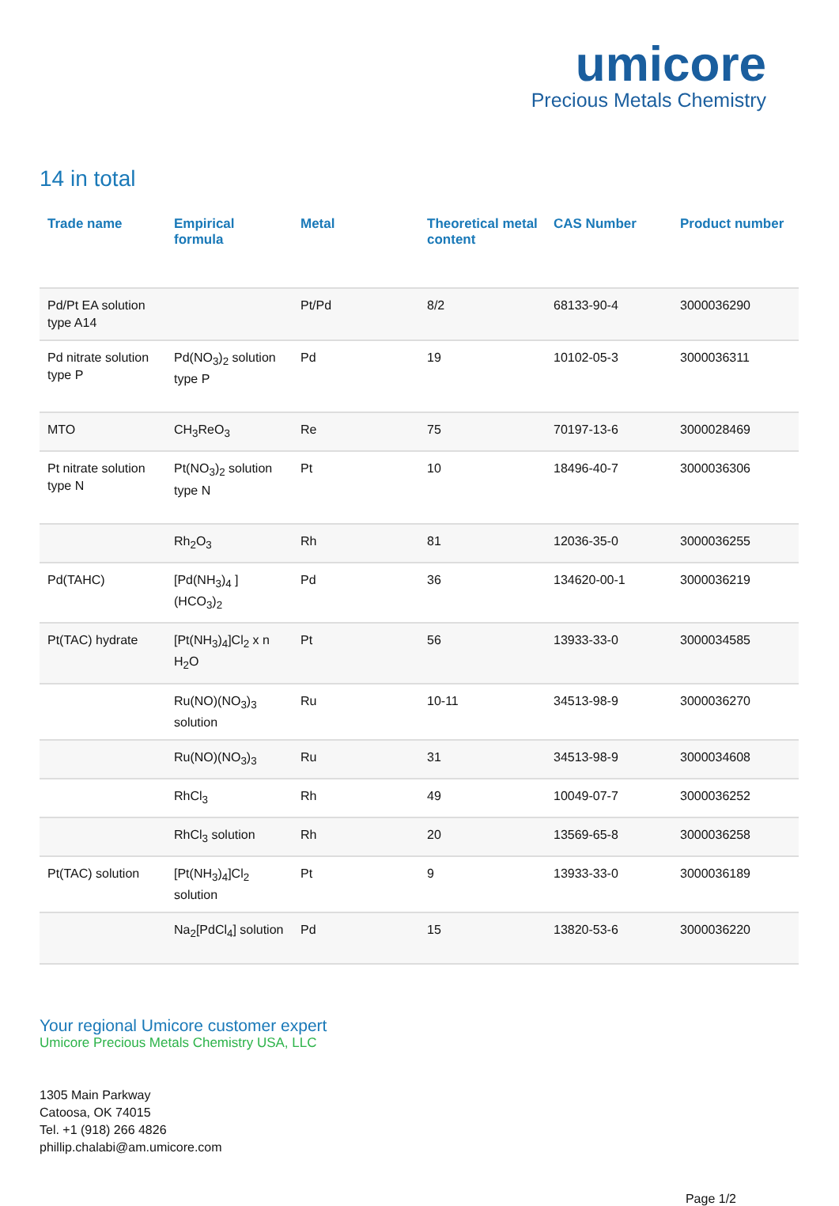umicore
Precious Metals Chemistry
14 in total
| Trade name | Empirical formula | Metal | Theoretical metal content | CAS Number | Product number |
| --- | --- | --- | --- | --- | --- |
| Pd/Pt EA solution type A14 | | Pt/Pd | 8/2 | 68133-90-4 | 3000036290 |
| Pd nitrate solution type P | Pd(NO<sub>3</sub>)<sub>2</sub> solution type P | Pd | 19 | 10102-05-3 | 3000036311 |
| MTO | CH<sub>3</sub>ReO<sub>3</sub> | Re | 75 | 70197-13-6 | 3000028469 |
| Pt nitrate solution type N | Pt(NO<sub>3</sub>)<sub>2</sub> solution type N | Pt | 10 | 18496-40-7 | 3000036306 |
| | Rh<sub>2</sub>O<sub>3</sub> | Rh | 81 | 12036-35-0 | 3000036255 |
| Pd(TAHC) | [Pd(NH<sub>3</sub>)<sub>4</sub> ](HCO<sub>3</sub>)<sub>2</sub> | Pd | 36 | 134620-00-1 | 3000036219 |
| Pt(TAC) hydrate | [Pt(NH<sub>3</sub>)<sub>4</sub>]Cl<sub>2</sub> x n H<sub>2</sub>O | Pt | 56 | 13933-33-0 | 3000034585 |
| | Ru(NO)(NO<sub>3</sub>)<sub>3</sub> solution | Ru | 10-11 | 34513-98-9 | 3000036270 |
| | Ru(NO)(NO<sub>3</sub>)<sub>3</sub> | Ru | 31 | 34513-98-9 | 3000034608 |
| | RhCl<sub>3</sub> | Rh | 49 | 10049-07-7 | 3000036252 |
| | RhCl<sub>3</sub> solution | Rh | 20 | 13569-65-8 | 3000036258 |
| Pt(TAC) solution | [Pt(NH<sub>3</sub>)<sub>4</sub>]Cl<sub>2</sub> solution | Pt | 9 | 13933-33-0 | 3000036189 |
| | Na<sub>2</sub>[PdCl<sub>4</sub>] solution | Pd | 15 | 13820-53-6 | 3000036220 |
Your regional Umicore customer expert
Umicore Precious Metals Chemistry USA, LLC
1305 Main Parkway
Catoosa, OK 74015
Tel. +1 (918) 266 4826
phillip.chalabi@am.umicore.com
Page 1/2